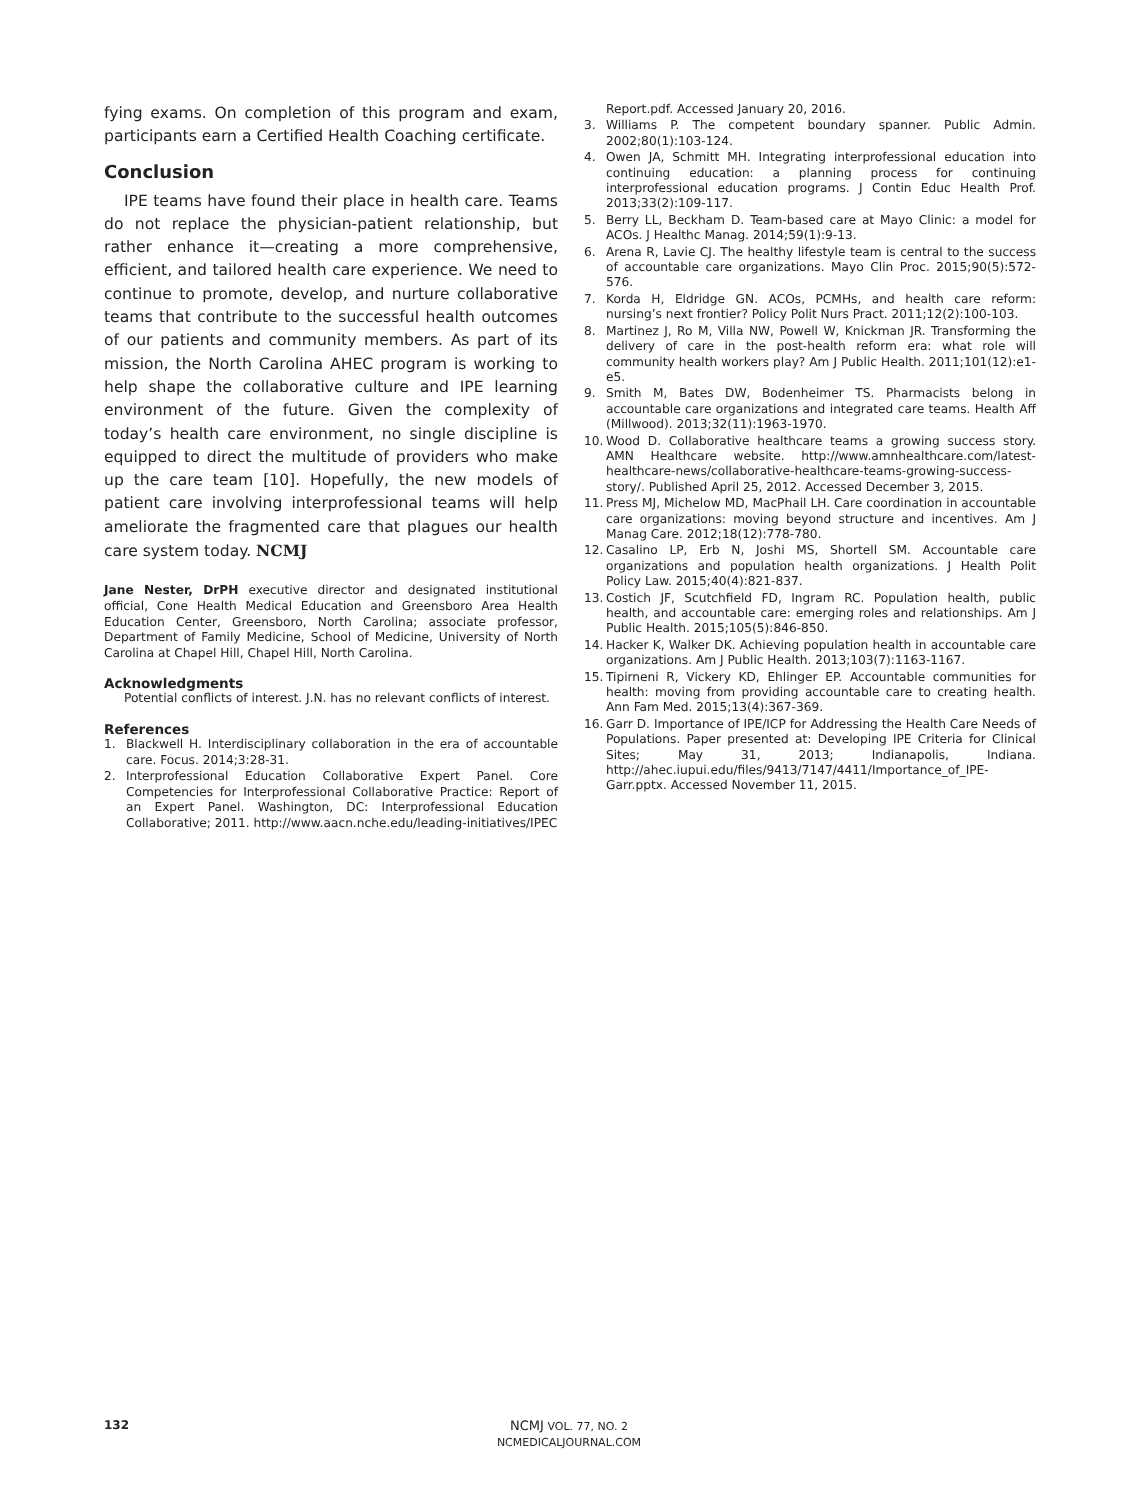fying exams. On completion of this program and exam, participants earn a Certified Health Coaching certificate.
Conclusion
IPE teams have found their place in health care. Teams do not replace the physician-patient relationship, but rather enhance it—creating a more comprehensive, efficient, and tailored health care experience. We need to continue to promote, develop, and nurture collaborative teams that contribute to the successful health outcomes of our patients and community members. As part of its mission, the North Carolina AHEC program is working to help shape the collaborative culture and IPE learning environment of the future. Given the complexity of today’s health care environment, no single discipline is equipped to direct the multitude of providers who make up the care team [10]. Hopefully, the new models of patient care involving interprofessional teams will help ameliorate the fragmented care that plagues our health care system today. NCMJ
Jane Nester, DrPH executive director and designated institutional official, Cone Health Medical Education and Greensboro Area Health Education Center, Greensboro, North Carolina; associate professor, Department of Family Medicine, School of Medicine, University of North Carolina at Chapel Hill, Chapel Hill, North Carolina.
Acknowledgments
Potential conflicts of interest. J.N. has no relevant conflicts of interest.
References
1. Blackwell H. Interdisciplinary collaboration in the era of accountable care. Focus. 2014;3:28-31.
2. Interprofessional Education Collaborative Expert Panel. Core Competencies for Interprofessional Collaborative Practice: Report of an Expert Panel. Washington, DC: Interprofessional Education Collaborative; 2011. http://www.aacn.nche.edu/leading-initiatives/IPEC
Report.pdf. Accessed January 20, 2016.
3. Williams P. The competent boundary spanner. Public Admin. 2002;80(1):103-124.
4. Owen JA, Schmitt MH. Integrating interprofessional education into continuing education: a planning process for continuing interprofessional education programs. J Contin Educ Health Prof. 2013;33(2):109-117.
5. Berry LL, Beckham D. Team-based care at Mayo Clinic: a model for ACOs. J Healthc Manag. 2014;59(1):9-13.
6. Arena R, Lavie CJ. The healthy lifestyle team is central to the success of accountable care organizations. Mayo Clin Proc. 2015;90(5):572-576.
7. Korda H, Eldridge GN. ACOs, PCMHs, and health care reform: nursing’s next frontier? Policy Polit Nurs Pract. 2011;12(2):100-103.
8. Martinez J, Ro M, Villa NW, Powell W, Knickman JR. Transforming the delivery of care in the post-health reform era: what role will community health workers play? Am J Public Health. 2011;101(12):e1-e5.
9. Smith M, Bates DW, Bodenheimer TS. Pharmacists belong in accountable care organizations and integrated care teams. Health Aff (Millwood). 2013;32(11):1963-1970.
10. Wood D. Collaborative healthcare teams a growing success story. AMN Healthcare website. http://www.amnhealthcare.com/latest-healthcare-news/collaborative-healthcare-teams-growing-success-story/. Published April 25, 2012. Accessed December 3, 2015.
11. Press MJ, Michelow MD, MacPhail LH. Care coordination in accountable care organizations: moving beyond structure and incentives. Am J Manag Care. 2012;18(12):778-780.
12. Casalino LP, Erb N, Joshi MS, Shortell SM. Accountable care organizations and population health organizations. J Health Polit Policy Law. 2015;40(4):821-837.
13. Costich JF, Scutchfield FD, Ingram RC. Population health, public health, and accountable care: emerging roles and relationships. Am J Public Health. 2015;105(5):846-850.
14. Hacker K, Walker DK. Achieving population health in accountable care organizations. Am J Public Health. 2013;103(7):1163-1167.
15. Tipirneni R, Vickery KD, Ehlinger EP. Accountable communities for health: moving from providing accountable care to creating health. Ann Fam Med. 2015;13(4):367-369.
16. Garr D. Importance of IPE/ICP for Addressing the Health Care Needs of Populations. Paper presented at: Developing IPE Criteria for Clinical Sites; May 31, 2013; Indianapolis, Indiana. http://ahec.iupui.edu/files/9413/7147/4411/Importance_of_IPE-Garr.pptx. Accessed November 11, 2015.
132
NCMJ VOL. 77, NO. 2
NCMEDICALJOURNAL.COM